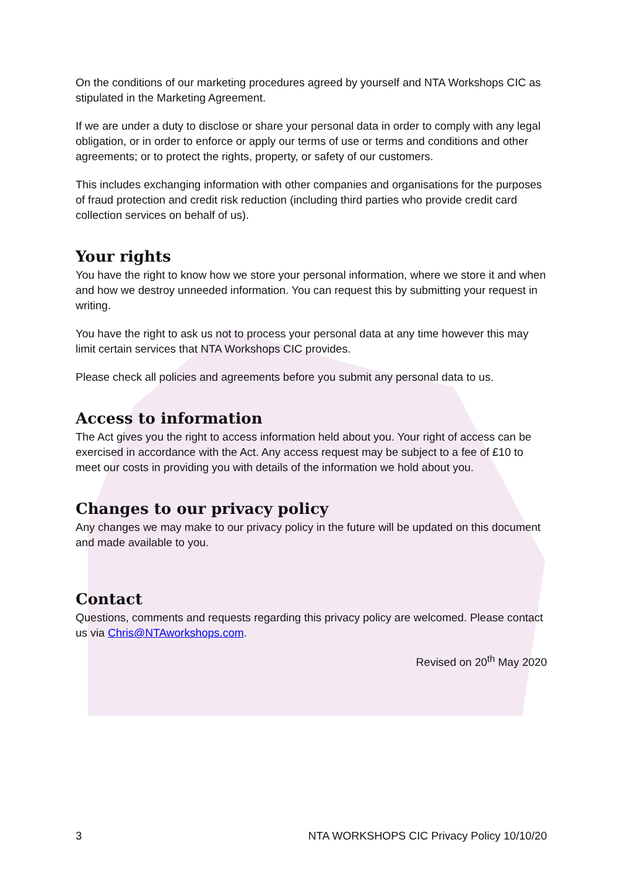On the conditions of our marketing procedures agreed by yourself and NTA Workshops CIC as stipulated in the Marketing Agreement.
If we are under a duty to disclose or share your personal data in order to comply with any legal obligation, or in order to enforce or apply our terms of use or terms and conditions and other agreements; or to protect the rights, property, or safety of our customers.
This includes exchanging information with other companies and organisations for the purposes of fraud protection and credit risk reduction (including third parties who provide credit card collection services on behalf of us).
Your rights
You have the right to know how we store your personal information, where we store it and when and how we destroy unneeded information. You can request this by submitting your request in writing.
You have the right to ask us not to process your personal data at any time however this may limit certain services that NTA Workshops CIC provides.
Please check all policies and agreements before you submit any personal data to us.
Access to information
The Act gives you the right to access information held about you. Your right of access can be exercised in accordance with the Act. Any access request may be subject to a fee of £10 to meet our costs in providing you with details of the information we hold about you.
Changes to our privacy policy
Any changes we may make to our privacy policy in the future will be updated on this document and made available to you.
Contact
Questions, comments and requests regarding this privacy policy are welcomed. Please contact us via Chris@NTAworkshops.com.
Revised on 20<sup>th</sup> May 2020
3 NTA WORKSHOPS CIC Privacy Policy 10/10/20